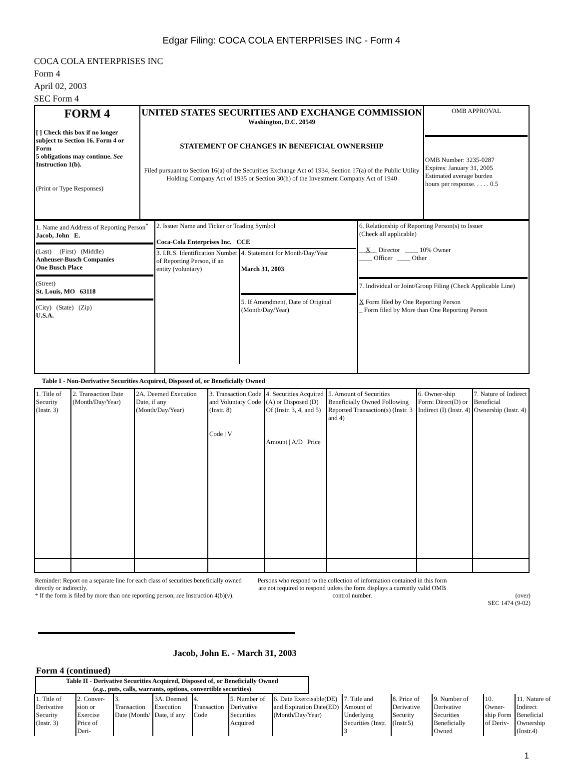Edgar Filing: COCA COLA ENTERPRISES INC - Form 4
COCA COLA ENTERPRISES INC
Form 4
April 02, 2003
SEC Form 4
| FORM 4 [ ] Check this box if no longer subject to Section 16. Form 4 or Form 5 obligations may continue. See Instruction 1(b). (Print or Type Responses) | UNITED STATES SECURITIES AND EXCHANGE COMMISSION Washington, D.C. 20549 STATEMENT OF CHANGES IN BENEFICIAL OWNERSHIP Filed pursuant to Section 16(a) of the Securities Exchange Act of 1934, Section 17(a) of the Public Utility Holding Company Act of 1935 or Section 30(h) of the Investment Company Act of 1940 | OMB APPROVAL OMB Number: 3235-0287 Expires: January 31, 2005 Estimated average burden hours per response. . . . . 0.5 |
| 1. Name and Address of Reporting Person<sup>*</sup> Jacob, John E. (Last) (First) (Middle) Anheuser-Busch Companies One Busch Place (Street) St. Louis, MO 63118 (City) (State) (Zip) U.S.A. | 2. Issuer Name and Ticker or Trading Symbol Coca-Cola Enterprises Inc. CCE 3. I.R.S. Identification Number of Reporting Person, if an entity (voluntary) 4. Statement for Month/Day/Year March 31, 2003 5. If Amendment, Date of Original (Month/Day/Year) | 6. Relationship of Reporting Person(s) to Issuer (Check all applicable) __ X __ Director ____ 10% Owner ____ Officer ____ Other 7. Individual or Joint/Group Filing (Check Applicable Line) X Form filed by One Reporting Person _ Form filed by More than One Reporting Person |
Table I - Non-Derivative Securities Acquired, Disposed of, or Beneficially Owned
| 1. Title of Security (Instr. 3) | 2. Transaction Date (Month/Day/Year) | 2A. Deemed Execution Date, if any (Month/Day/Year) | 3. Transaction Code and Voluntary Code (Instr. 8) Code / V | 4. Securities Acquired (A) or Disposed (D) Of (Instr. 3, 4, and 5) Amount / A/D / Price | 5. Amount of Securities Beneficially Owned Following Reported Transaction(s) (Instr. 3 and 4) | 6. Owner-ship Form: Direct(D) or Indirect (I) (Instr. 4) | 7. Nature of Indirect Beneficial Ownership (Instr. 4) |
Reminder: Report on a separate line for each class of securities beneficially owned directly or indirectly.
* If the form is filed by more than one reporting person, see Instruction 4(b)(v).
Persons who respond to the collection of information contained in this form are not required to respond unless the form displays a currently valid OMB control number.
(over)
SEC 1474 (9-02)
Jacob, John E. - March 31, 2003
Form 4 (continued)
Table II - Derivative Securities Acquired, Disposed of, or Beneficially Owned
(e.g., puts, calls, warrants, options, convertible securities)
| 1. Title of Derivative Security (Instr. 3) | 2. Conver-sion or Exercise Price of Deri- | 3. Transaction Date (Month/ | 3A. Deemed Execution Date, if any | 4. Transaction Code | 5. Number of Derivative Securities Acquired | 6. Date Exercisable(DE) and Expiration Date(ED) (Month/Day/Year) | 7. Title and Amount of Underlying Securities (Instr. 3 | 8. Price of Derivative Security (Instr.5) | 9. Number of Derivative Securities Beneficially Owned | 10. Owner-ship Form of Deriv- | 11. Nature of Indirect Beneficial Ownership (Instr.4) |
1